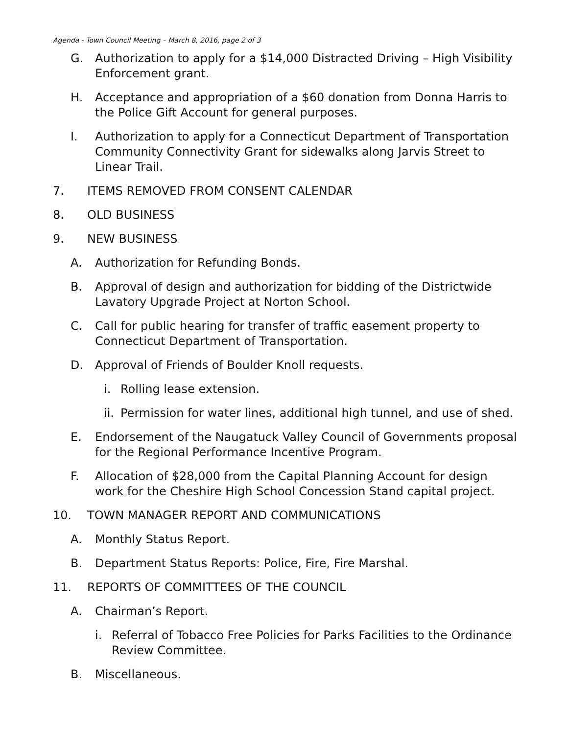Agenda - Town Council Meeting – March 8, 2016, page 2 of 3
G. Authorization to apply for a $14,000 Distracted Driving – High Visibility Enforcement grant.
H. Acceptance and appropriation of a $60 donation from Donna Harris to the Police Gift Account for general purposes.
I. Authorization to apply for a Connecticut Department of Transportation Community Connectivity Grant for sidewalks along Jarvis Street to Linear Trail.
7. ITEMS REMOVED FROM CONSENT CALENDAR
8. OLD BUSINESS
9. NEW BUSINESS
A. Authorization for Refunding Bonds.
B. Approval of design and authorization for bidding of the Districtwide Lavatory Upgrade Project at Norton School.
C. Call for public hearing for transfer of traffic easement property to Connecticut Department of Transportation.
D. Approval of Friends of Boulder Knoll requests.
i. Rolling lease extension.
ii. Permission for water lines, additional high tunnel, and use of shed.
E. Endorsement of the Naugatuck Valley Council of Governments proposal for the Regional Performance Incentive Program.
F. Allocation of $28,000 from the Capital Planning Account for design work for the Cheshire High School Concession Stand capital project.
10. TOWN MANAGER REPORT AND COMMUNICATIONS
A. Monthly Status Report.
B. Department Status Reports: Police, Fire, Fire Marshal.
11. REPORTS OF COMMITTEES OF THE COUNCIL
A. Chairman’s Report.
i. Referral of Tobacco Free Policies for Parks Facilities to the Ordinance Review Committee.
B. Miscellaneous.